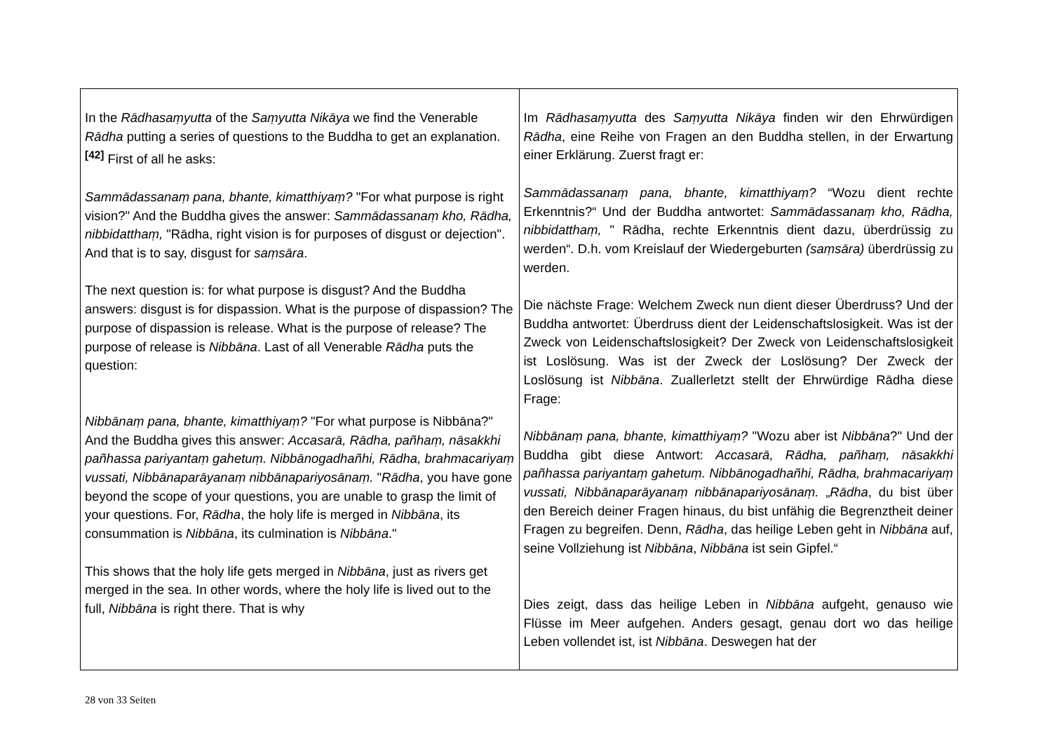| In the Rādhasaṃyutta of the Saṃyutta Nikāya we find the Venerable Rādha putting a series of questions to the Buddha to get an explanation.<sup>[42]</sup> First of all he asks: Sammādassanaṃ pana, bhante, kimatthiyaṃ? "For what purpose is right vision?" And the Buddha gives the answer: Sammādassanaṃ kho, Rādha, nibbidatthaṃ, "Rādha, right vision is for purposes of disgust or dejection". And that is to say, disgust for saṃsāra . The next question is: for what purpose is disgust? And the Buddha answers: disgust is for dispassion. What is the purpose of dispassion? The purpose of dispassion is release. What is the purpose of release? The purpose of release is Nibbāna . Last of all Venerable Rādha puts the question: Nibbānaṃ pana, bhante, kimatthiyaṃ? "For what purpose is Nibbāna?" And the Buddha gives this answer: Accasarā, Rādha, pañhaṃ, nāsakkhi pañhassa pariyantaṃ gahetuṃ. Nibbānogadhañhi, Rādha, brahmacariyaṃ vussati, Nibbānaparāyanaṃ nibbānapariyosānaṃ. " Rādha , you have gone beyond the scope of your questions, you are unable to grasp the limit of your questions. For, Rādha , the holy life is merged in Nibbāna , its consummation is Nibbāna , its culmination is Nibbāna ." This shows that the holy life gets merged in Nibbāna , just as rivers get merged in the sea. In other words, where the holy life is lived out to the full, Nibbāna is right there. That is why | Im Rādhasaṃyutta des Saṃyutta Nikāya finden wir den Ehrwürdigen Rādha , eine Reihe von Fragen an den Buddha stellen, in der Erwartung einer Erklärung. Zuerst fragt er: Sammādassanaṃ pana, bhante, kimatthiyaṃ? “Wozu dient rechte Erkenntnis?“ Und der Buddha antwortet: Sammādassanaṃ kho, Rādha, nibbidatthaṃ, " Rādha, rechte Erkenntnis dient dazu, überdrüssig zu werden“. D.h. vom Kreislauf der Wiedergeburten (saṃsāra) überdrüssig zu werden. Die nächste Frage: Welchem Zweck nun dient dieser Überdruss? Und der Buddha antwortet: Überdruss dient der Leidenschaftslosigkeit. Was ist der Zweck von Leidenschaftslosigkeit? Der Zweck von Leidenschaftslosigkeit ist Loslösung. Was ist der Zweck der Loslösung? Der Zweck der Loslösung ist Nibbāna . Zuallerletzt stellt der Ehrwürdige Rādha diese Frage: Nibbānaṃ pana, bhante, kimatthiyaṃ? "Wozu aber ist Nibbāna ?" Und der Buddha gibt diese Antwort: Accasarā, Rādha, pañhaṃ, nāsakkhi pañhassa pariyantaṃ gahetuṃ. Nibbānogadhañhi, Rādha, brahmacariyaṃ vussati, Nibbānaparāyanaṃ nibbānapariyosānaṃ. „ Rādha , du bist über den Bereich deiner Fragen hinaus, du bist unfähig die Begrenztheit deiner Fragen zu begreifen. Denn, Rādha , das heilige Leben geht in Nibbāna auf, seine Vollziehung ist Nibbāna , Nibbāna ist sein Gipfel.“ Dies zeigt, dass das heilige Leben in Nibbāna aufgeht, genauso wie Flüsse im Meer aufgehen. Anders gesagt, genau dort wo das heilige Leben vollendet ist, ist Nibbāna . Deswegen hat der |
28 von 33 Seiten